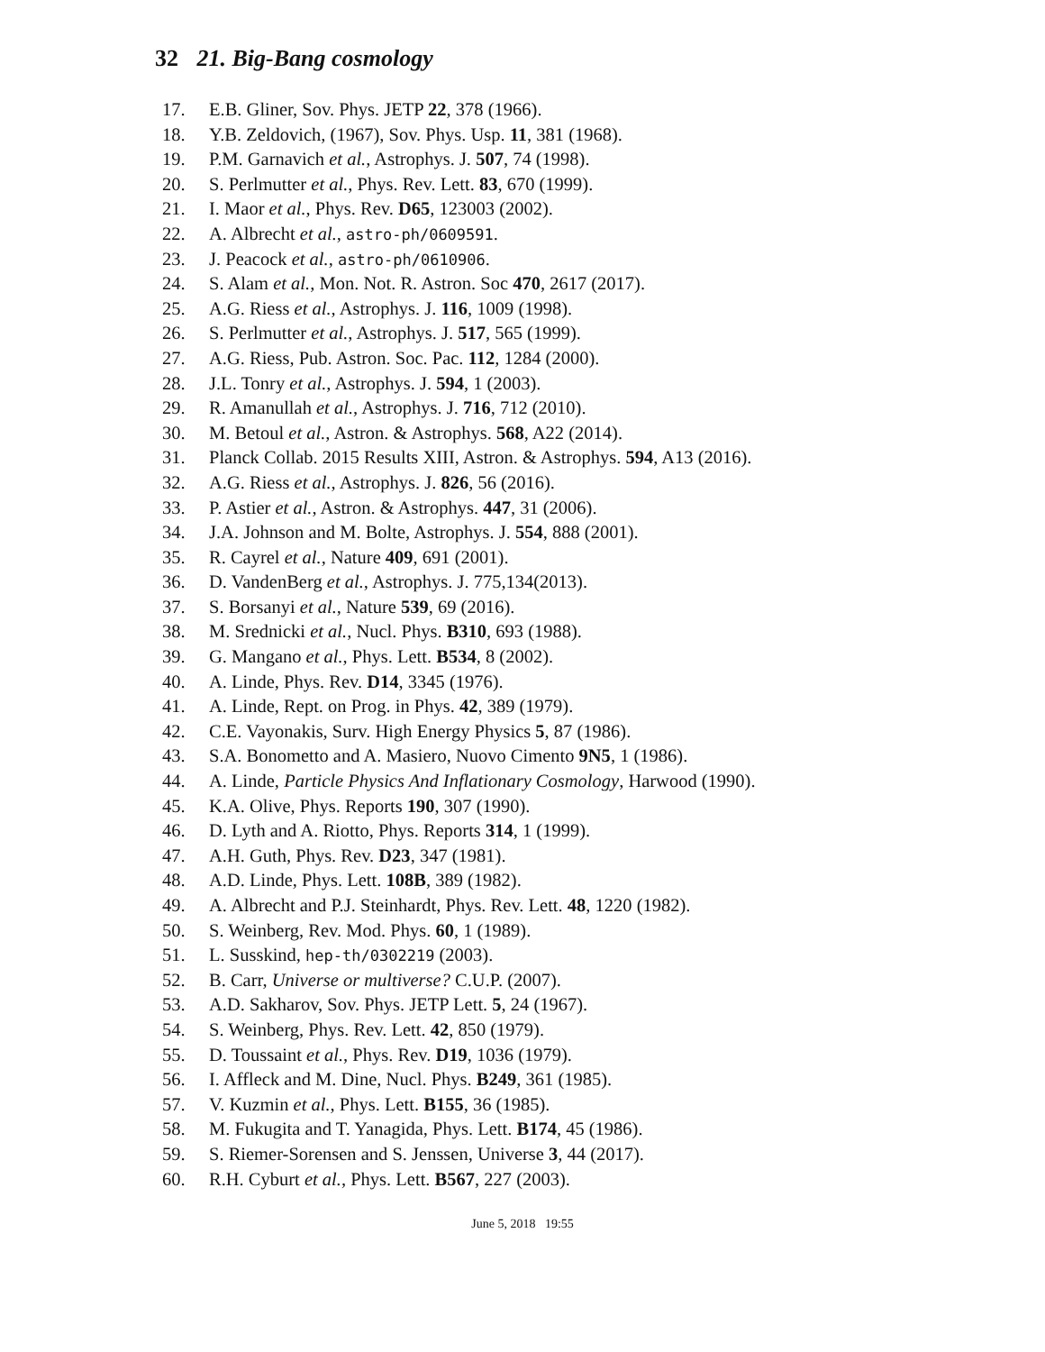32 21. Big-Bang cosmology
17. E.B. Gliner, Sov. Phys. JETP 22, 378 (1966).
18. Y.B. Zeldovich, (1967), Sov. Phys. Usp. 11, 381 (1968).
19. P.M. Garnavich et al., Astrophys. J. 507, 74 (1998).
20. S. Perlmutter et al., Phys. Rev. Lett. 83, 670 (1999).
21. I. Maor et al., Phys. Rev. D65, 123003 (2002).
22. A. Albrecht et al., astro-ph/0609591.
23. J. Peacock et al., astro-ph/0610906.
24. S. Alam et al., Mon. Not. R. Astron. Soc 470, 2617 (2017).
25. A.G. Riess et al., Astrophys. J. 116, 1009 (1998).
26. S. Perlmutter et al., Astrophys. J. 517, 565 (1999).
27. A.G. Riess, Pub. Astron. Soc. Pac. 112, 1284 (2000).
28. J.L. Tonry et al., Astrophys. J. 594, 1 (2003).
29. R. Amanullah et al., Astrophys. J. 716, 712 (2010).
30. M. Betoul et al., Astron. & Astrophys. 568, A22 (2014).
31. Planck Collab. 2015 Results XIII, Astron. & Astrophys. 594, A13 (2016).
32. A.G. Riess et al., Astrophys. J. 826, 56 (2016).
33. P. Astier et al., Astron. & Astrophys. 447, 31 (2006).
34. J.A. Johnson and M. Bolte, Astrophys. J. 554, 888 (2001).
35. R. Cayrel et al., Nature 409, 691 (2001).
36. D. VandenBerg et al., Astrophys. J. 775,134(2013).
37. S. Borsanyi et al., Nature 539, 69 (2016).
38. M. Srednicki et al., Nucl. Phys. B310, 693 (1988).
39. G. Mangano et al., Phys. Lett. B534, 8 (2002).
40. A. Linde, Phys. Rev. D14, 3345 (1976).
41. A. Linde, Rept. on Prog. in Phys. 42, 389 (1979).
42. C.E. Vayonakis, Surv. High Energy Physics 5, 87 (1986).
43. S.A. Bonometto and A. Masiero, Nuovo Cimento 9N5, 1 (1986).
44. A. Linde, Particle Physics And Inflationary Cosmology, Harwood (1990).
45. K.A. Olive, Phys. Reports 190, 307 (1990).
46. D. Lyth and A. Riotto, Phys. Reports 314, 1 (1999).
47. A.H. Guth, Phys. Rev. D23, 347 (1981).
48. A.D. Linde, Phys. Lett. 108B, 389 (1982).
49. A. Albrecht and P.J. Steinhardt, Phys. Rev. Lett. 48, 1220 (1982).
50. S. Weinberg, Rev. Mod. Phys. 60, 1 (1989).
51. L. Susskind, hep-th/0302219 (2003).
52. B. Carr, Universe or multiverse? C.U.P. (2007).
53. A.D. Sakharov, Sov. Phys. JETP Lett. 5, 24 (1967).
54. S. Weinberg, Phys. Rev. Lett. 42, 850 (1979).
55. D. Toussaint et al., Phys. Rev. D19, 1036 (1979).
56. I. Affleck and M. Dine, Nucl. Phys. B249, 361 (1985).
57. V. Kuzmin et al., Phys. Lett. B155, 36 (1985).
58. M. Fukugita and T. Yanagida, Phys. Lett. B174, 45 (1986).
59. S. Riemer-Sorensen and S. Jenssen, Universe 3, 44 (2017).
60. R.H. Cyburt et al., Phys. Lett. B567, 227 (2003).
June 5, 2018 19:55